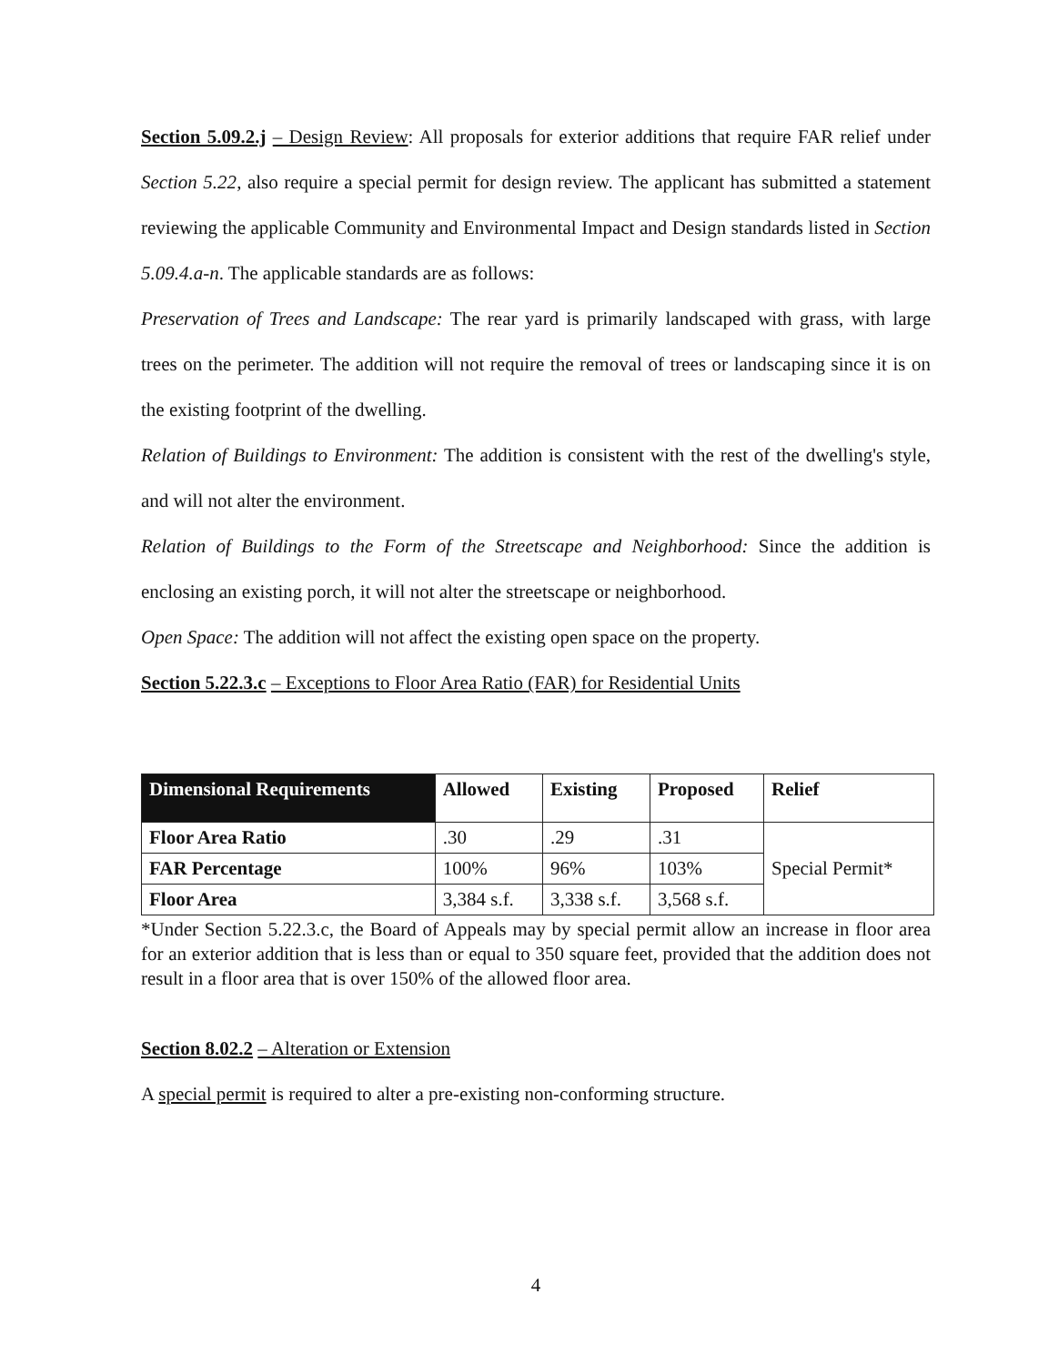Section 5.09.2.j – Design Review: All proposals for exterior additions that require FAR relief under Section 5.22, also require a special permit for design review. The applicant has submitted a statement reviewing the applicable Community and Environmental Impact and Design standards listed in Section 5.09.4.a-n. The applicable standards are as follows:
Preservation of Trees and Landscape: The rear yard is primarily landscaped with grass, with large trees on the perimeter. The addition will not require the removal of trees or landscaping since it is on the existing footprint of the dwelling.
Relation of Buildings to Environment: The addition is consistent with the rest of the dwelling's style, and will not alter the environment.
Relation of Buildings to the Form of the Streetscape and Neighborhood: Since the addition is enclosing an existing porch, it will not alter the streetscape or neighborhood.
Open Space: The addition will not affect the existing open space on the property.
Section 5.22.3.c – Exceptions to Floor Area Ratio (FAR) for Residential Units
| Dimensional Requirements | Allowed | Existing | Proposed | Relief |
| --- | --- | --- | --- | --- |
| Floor Area Ratio | .30 | .29 | .31 | Special Permit* |
| FAR Percentage | 100% | 96% | 103% | |
| Floor Area | 3,384 s.f. | 3,338 s.f. | 3,568 s.f. | |
*Under Section 5.22.3.c, the Board of Appeals may by special permit allow an increase in floor area for an exterior addition that is less than or equal to 350 square feet, provided that the addition does not result in a floor area that is over 150% of the allowed floor area.
Section 8.02.2 – Alteration or Extension
A special permit is required to alter a pre-existing non-conforming structure.
4